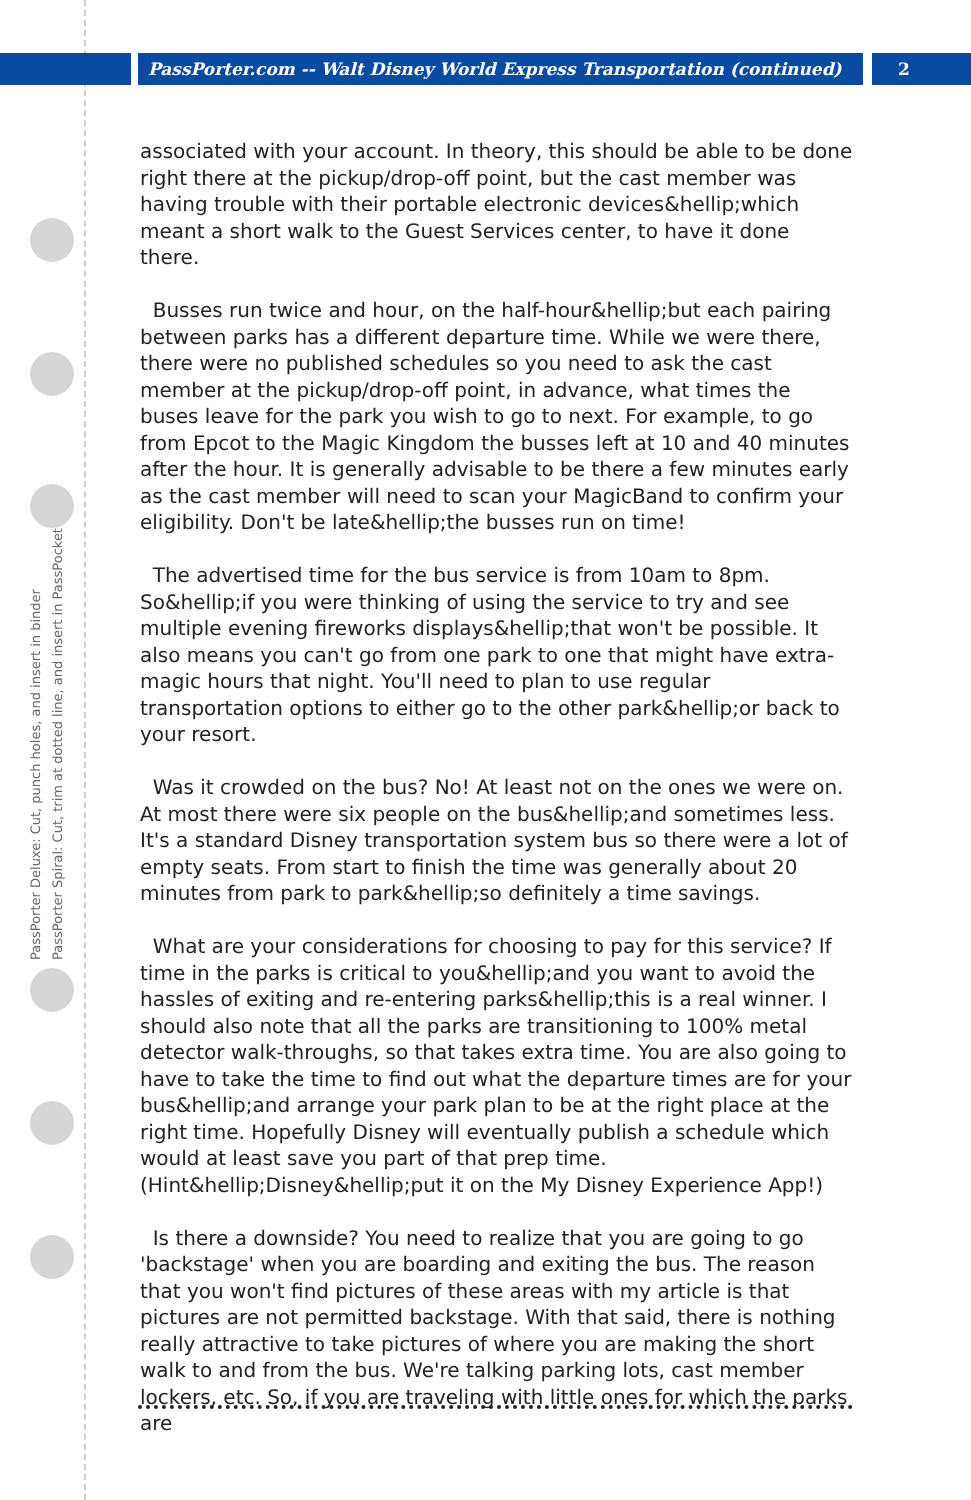PassPorter.com -- Walt Disney World Express Transportation (continued) 2
PassPorter Deluxe: Cut, punch holes, and insert in binder
PassPorter Spiral: Cut, trim at dotted line, and insert in PassPocket
associated with your account. In theory, this should be able to be done right there at the pickup/drop-off point, but the cast member was having trouble with their portable electronic devices&hellip;which meant a short walk to the Guest Services center, to have it done there.
Busses run twice and hour, on the half-hour&hellip;but each pairing between parks has a different departure time. While we were there, there were no published schedules so you need to ask the cast member at the pickup/drop-off point, in advance, what times the buses leave for the park you wish to go to next. For example, to go from Epcot to the Magic Kingdom the busses left at 10 and 40 minutes after the hour. It is generally advisable to be there a few minutes early as the cast member will need to scan your MagicBand to confirm your eligibility. Don't be late&hellip;the busses run on time!
The advertised time for the bus service is from 10am to 8pm. So&hellip;if you were thinking of using the service to try and see multiple evening fireworks displays&hellip;that won't be possible. It also means you can't go from one park to one that might have extra-magic hours that night. You'll need to plan to use regular transportation options to either go to the other park&hellip;or back to your resort.
Was it crowded on the bus? No! At least not on the ones we were on. At most there were six people on the bus&hellip;and sometimes less. It's a standard Disney transportation system bus so there were a lot of empty seats. From start to finish the time was generally about 20 minutes from park to park&hellip;so definitely a time savings.
What are your considerations for choosing to pay for this service? If time in the parks is critical to you&hellip;and you want to avoid the hassles of exiting and re-entering parks&hellip;this is a real winner. I should also note that all the parks are transitioning to 100% metal detector walk-throughs, so that takes extra time. You are also going to have to take the time to find out what the departure times are for your bus&hellip;and arrange your park plan to be at the right place at the right time. Hopefully Disney will eventually publish a schedule which would at least save you part of that prep time. (Hint&hellip;Disney&hellip;put it on the My Disney Experience App!)
Is there a downside? You need to realize that you are going to go 'backstage' when you are boarding and exiting the bus. The reason that you won't find pictures of these areas with my article is that pictures are not permitted backstage. With that said, there is nothing really attractive to take pictures of where you are making the short walk to and from the bus. We're talking parking lots, cast member lockers, etc. So, if you are traveling with little ones for which the parks are